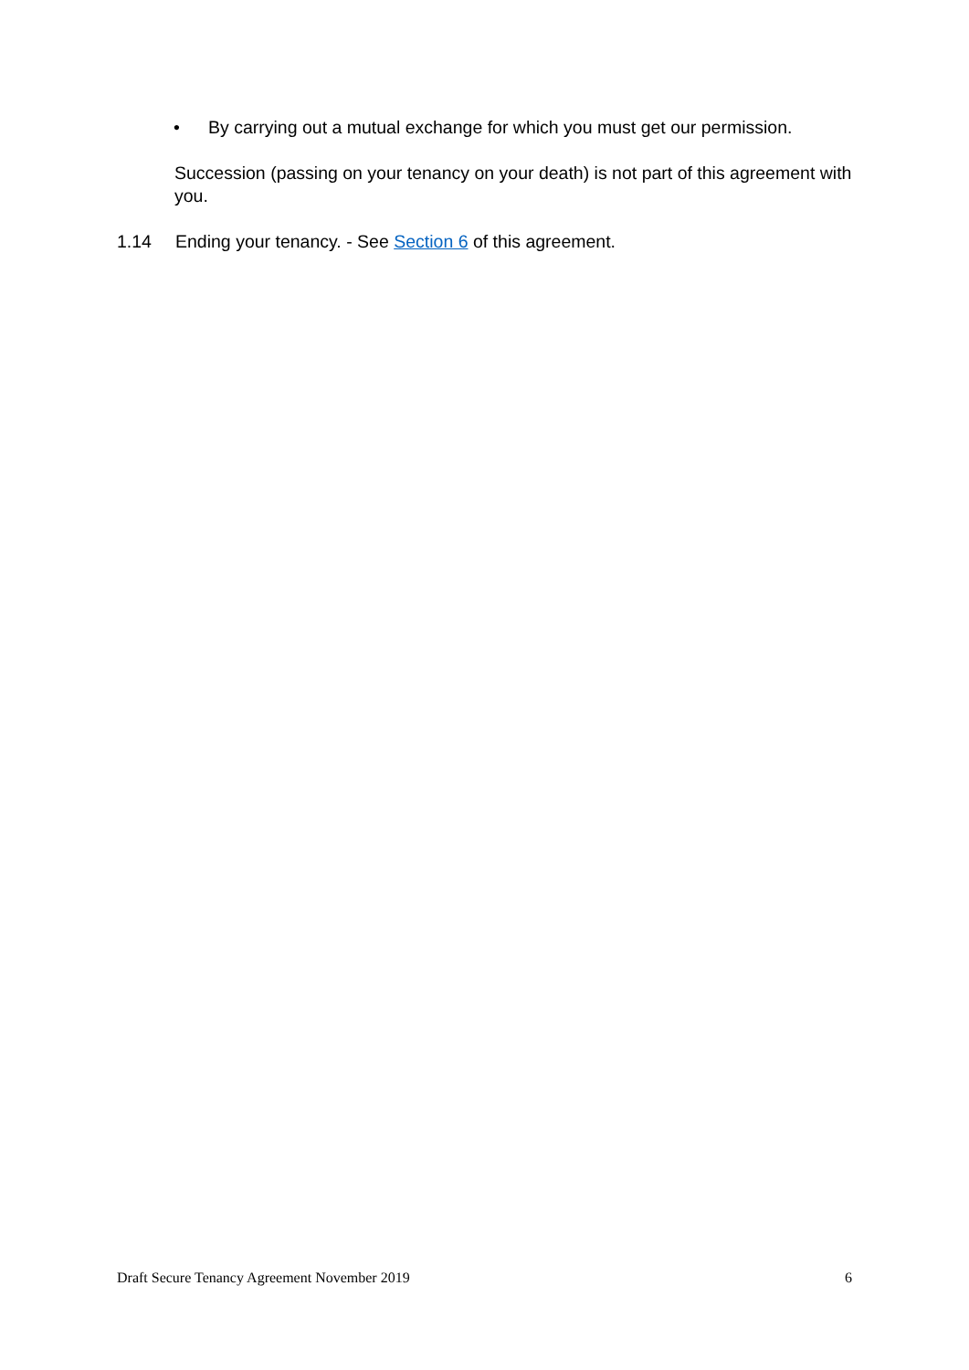• By carrying out a mutual exchange for which you must get our permission.
Succession (passing on your tenancy on your death) is not part of this agreement with you.
1.14 Ending your tenancy. - See Section 6 of this agreement.
Draft Secure Tenancy Agreement November 2019 6